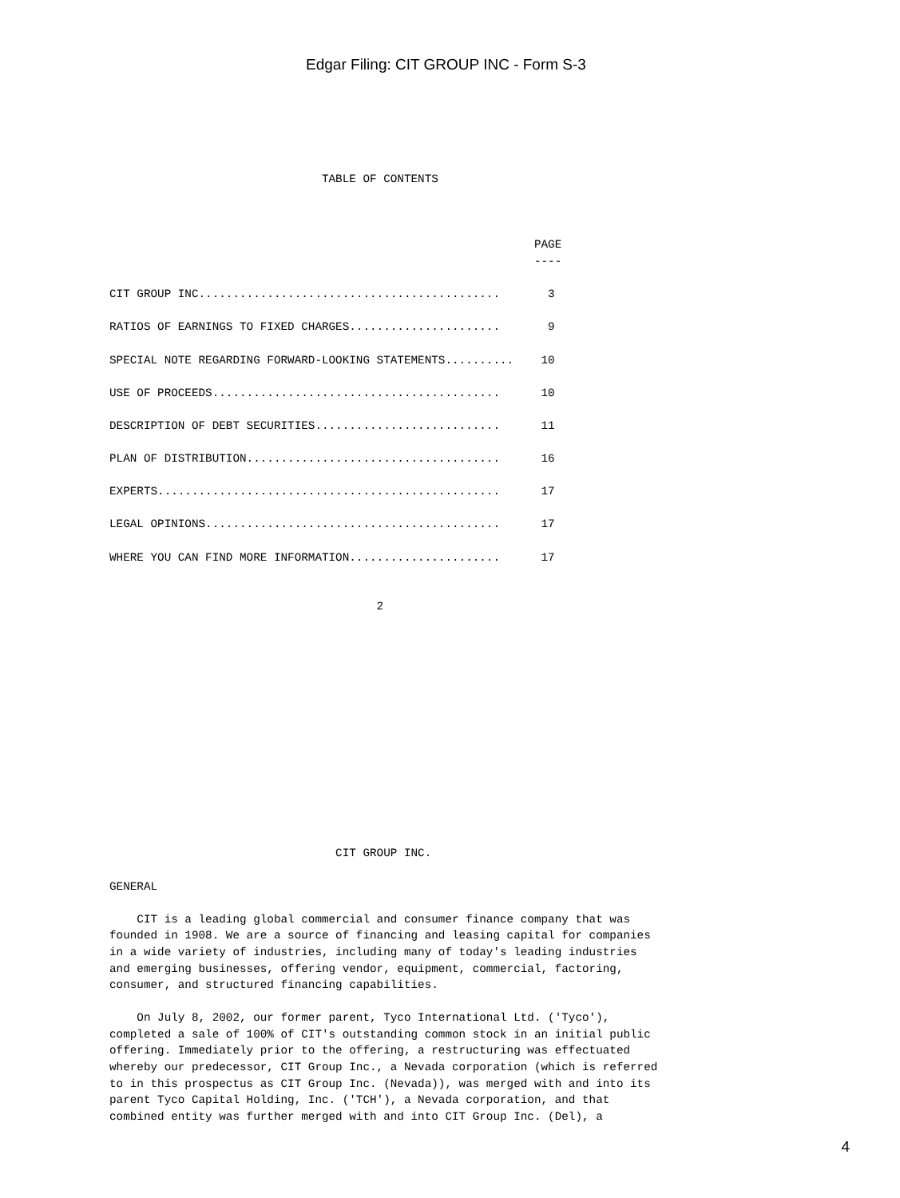Edgar Filing: CIT GROUP INC - Form S-3
                               TABLE OF CONTENTS



                                                              PAGE
                                                              ----

CIT GROUP INC............................................       3

RATIOS OF EARNINGS TO FIXED CHARGES......................       9

SPECIAL NOTE REGARDING FORWARD-LOOKING STATEMENTS..........    10

USE OF PROCEEDS..........................................      10

DESCRIPTION OF DEBT SECURITIES...........................      11

PLAN OF DISTRIBUTION.....................................      16

EXPERTS..................................................      17

LEGAL OPINIONS...........................................      17

WHERE YOU CAN FIND MORE INFORMATION......................      17


                                       2














                                 CIT GROUP INC.

GENERAL

    CIT is a leading global commercial and consumer finance company that was
founded in 1908. We are a source of financing and leasing capital for companies
in a wide variety of industries, including many of today's leading industries
and emerging businesses, offering vendor, equipment, commercial, factoring,
consumer, and structured financing capabilities.

    On July 8, 2002, our former parent, Tyco International Ltd. ('Tyco'),
completed a sale of 100% of CIT's outstanding common stock in an initial public
offering. Immediately prior to the offering, a restructuring was effectuated
whereby our predecessor, CIT Group Inc., a Nevada corporation (which is referred
to in this prospectus as CIT Group Inc. (Nevada)), was merged with and into its
parent Tyco Capital Holding, Inc. ('TCH'), a Nevada corporation, and that
combined entity was further merged with and into CIT Group Inc. (Del), a
4